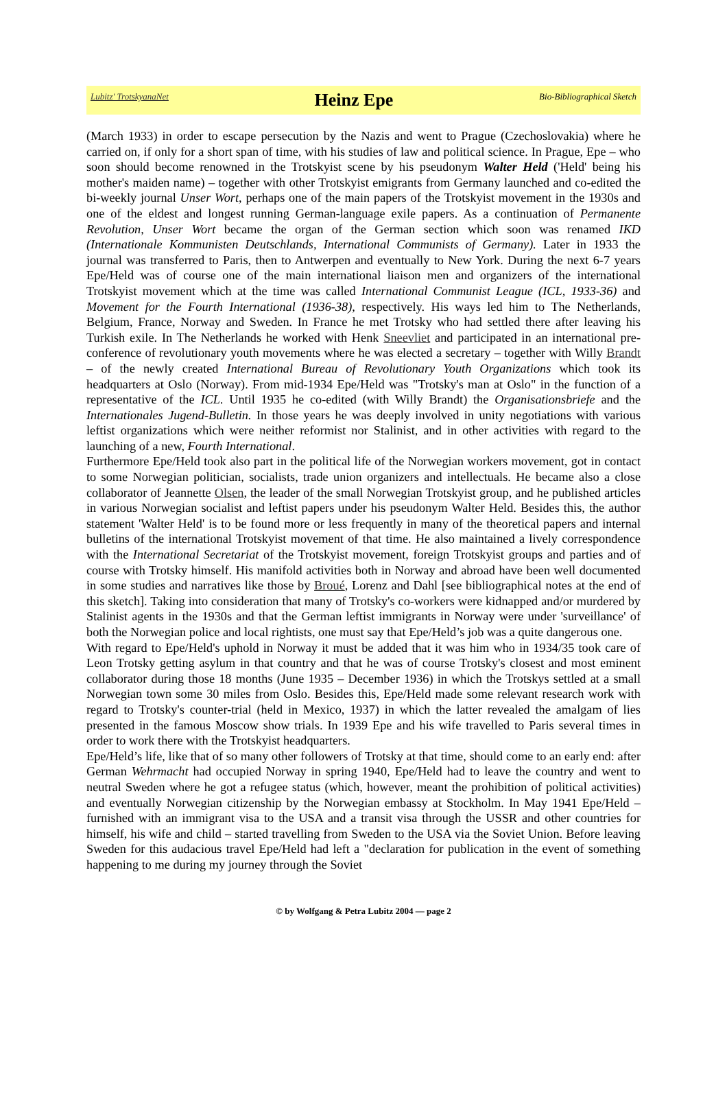Lubitz' TrotskyanaNet Heinz Epe Bio-Bibliographical Sketch
(March 1933) in order to escape persecution by the Nazis and went to Prague (Czechoslovakia) where he carried on, if only for a short span of time, with his studies of law and political science. In Prague, Epe – who soon should become renowned in the Trotskyist scene by his pseudonym Walter Held ('Held' being his mother's maiden name) – together with other Trotskyist emigrants from Germany launched and co-edited the bi-weekly journal Unser Wort, perhaps one of the main papers of the Trotskyist movement in the 1930s and one of the eldest and longest running German-language exile papers. As a continuation of Permanente Revolution, Unser Wort became the organ of the German section which soon was renamed IKD (Internationale Kommunisten Deutschlands, International Communists of Germany). Later in 1933 the journal was transferred to Paris, then to Antwerpen and eventually to New York. During the next 6-7 years Epe/Held was of course one of the main international liaison men and organizers of the international Trotskyist movement which at the time was called International Communist League (ICL, 1933-36) and Movement for the Fourth International (1936-38), respectively. His ways led him to The Netherlands, Belgium, France, Norway and Sweden. In France he met Trotsky who had settled there after leaving his Turkish exile. In The Netherlands he worked with Henk Sneevliet and participated in an international pre-conference of revolutionary youth movements where he was elected a secretary – together with Willy Brandt – of the newly created International Bureau of Revolutionary Youth Organizations which took its headquarters at Oslo (Norway). From mid-1934 Epe/Held was "Trotsky's man at Oslo" in the function of a representative of the ICL. Until 1935 he co-edited (with Willy Brandt) the Organisationsbriefe and the Internationales Jugend-Bulletin. In those years he was deeply involved in unity negotiations with various leftist organizations which were neither reformist nor Stalinist, and in other activities with regard to the launching of a new, Fourth International.
Furthermore Epe/Held took also part in the political life of the Norwegian workers movement, got in contact to some Norwegian politician, socialists, trade union organizers and intellectuals. He became also a close collaborator of Jeannette Olsen, the leader of the small Norwegian Trotskyist group, and he published articles in various Norwegian socialist and leftist papers under his pseudonym Walter Held. Besides this, the author statement 'Walter Held' is to be found more or less frequently in many of the theoretical papers and internal bulletins of the international Trotskyist movement of that time. He also maintained a lively correspondence with the International Secretariat of the Trotskyist movement, foreign Trotskyist groups and parties and of course with Trotsky himself. His manifold activities both in Norway and abroad have been well documented in some studies and narratives like those by Broué, Lorenz and Dahl [see bibliographical notes at the end of this sketch]. Taking into consideration that many of Trotsky's co-workers were kidnapped and/or murdered by Stalinist agents in the 1930s and that the German leftist immigrants in Norway were under 'surveillance' of both the Norwegian police and local rightists, one must say that Epe/Held’s job was a quite dangerous one.
With regard to Epe/Held's uphold in Norway it must be added that it was him who in 1934/35 took care of Leon Trotsky getting asylum in that country and that he was of course Trotsky's closest and most eminent collaborator during those 18 months (June 1935 – December 1936) in which the Trotskys settled at a small Norwegian town some 30 miles from Oslo. Besides this, Epe/Held made some relevant research work with regard to Trotsky's counter-trial (held in Mexico, 1937) in which the latter revealed the amalgam of lies presented in the famous Moscow show trials. In 1939 Epe and his wife travelled to Paris several times in order to work there with the Trotskyist headquarters.
Epe/Held’s life, like that of so many other followers of Trotsky at that time, should come to an early end: after German Wehrmacht had occupied Norway in spring 1940, Epe/Held had to leave the country and went to neutral Sweden where he got a refugee status (which, however, meant the prohibition of political activities) and eventually Norwegian citizenship by the Norwegian embassy at Stockholm. In May 1941 Epe/Held – furnished with an immigrant visa to the USA and a transit visa through the USSR and other countries for himself, his wife and child – started travelling from Sweden to the USA via the Soviet Union. Before leaving Sweden for this audacious travel Epe/Held had left a "declaration for publication in the event of something happening to me during my journey through the Soviet
© by Wolfgang & Petra Lubitz 2004 — page 2